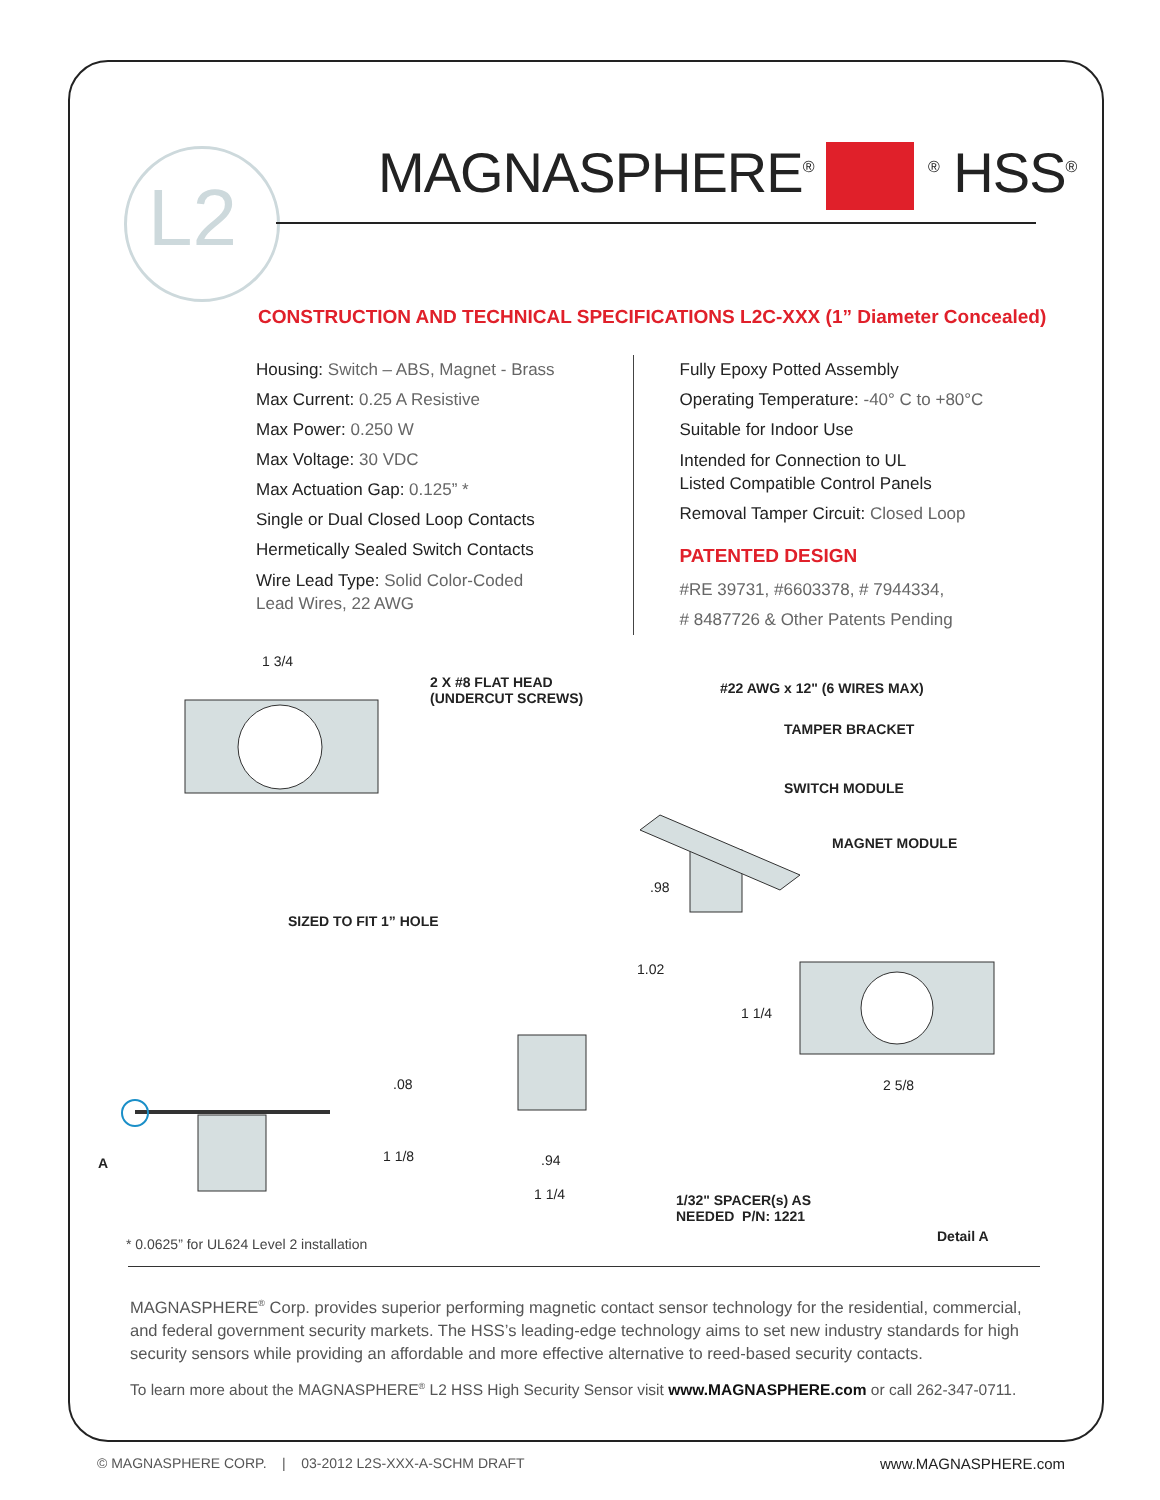L2 MAGNASPHERE<sup>®</sup> <sup>®</sup> HSS<sup>®</sup>
CONSTRUCTION AND TECHNICAL SPECIFICATIONS L2C-XXX (1” Diameter Concealed)
Housing: Switch – ABS, Magnet - Brass
Max Current: 0.25 A Resistive
Max Power: 0.250 W
Max Voltage: 30 VDC
Max Actuation Gap: 0.125” *
Single or Dual Closed Loop Contacts
Hermetically Sealed Switch Contacts
Wire Lead Type: Solid Color-Coded
Lead Wires, 22 AWG
Fully Epoxy Potted Assembly
Operating Temperature: -40° C to +80°C
Suitable for Indoor Use
Intended for Connection to UL
Listed Compatible Control Panels
Removal Tamper Circuit: Closed Loop
PATENTED DESIGN
#RE 39731, #6603378, # 7944334,
# 8487726 & Other Patents Pending
1 3/4
2 X #8 FLAT HEAD
(UNDERCUT SCREWS)
#22 AWG x 12" (6 WIRES MAX)
TAMPER BRACKET
SWITCH MODULE
MAGNET MODULE
.98
SIZED TO FIT 1” HOLE
1.02
1 1/4
2 5/8
.08
1 1/8
A .94
1 1/4
1/32" SPACER(s) AS
NEEDED P/N: 1221
Detail A
* 0.0625” for UL624 Level 2 installation
MAGNASPHERE<sup>®</sup> Corp. provides superior performing magnetic contact sensor technology for the residential, commercial, and federal government security markets. The HSS’s leading-edge technology aims to set new industry standards for high security sensors while providing an affordable and more effective alternative to reed-based security contacts.
To learn more about the MAGNASPHERE<sup>®</sup> L2 HSS High Security Sensor visit www.MAGNASPHERE.com or call 262-347-0711.
© MAGNASPHERE CORP. | 03-2012 L2S-XXX-A-SCHM DRAFT
www.MAGNASPHERE.com